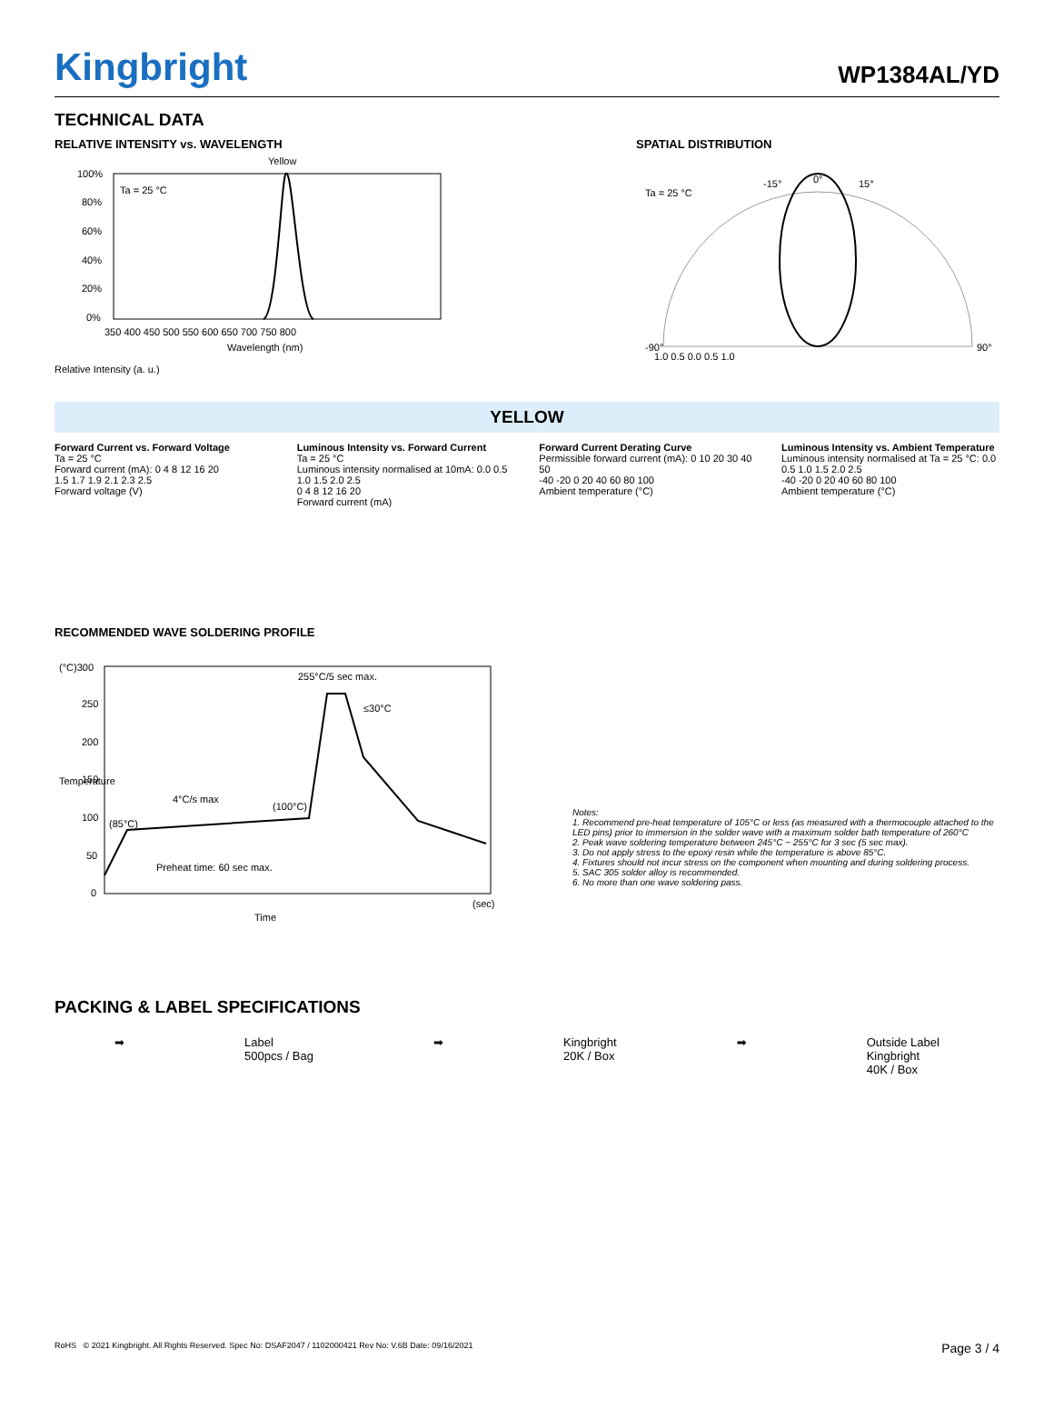Kingbright
WP1384AL/YD
TECHNICAL DATA
RELATIVE INTENSITY vs. WAVELENGTH
Yellow
Ta = 25 °C
100%
80%
60%
40%
20%
0%
350 400 450 500 550 600 650 700 750 800
Wavelength (nm)
Relative Intensity (a. u.)
SPATIAL DISTRIBUTION
Ta = 25 °C
0°
-15°
15°
-90°
90°
1.0 0.5 0.0 0.5 1.0
YELLOW
Forward Current vs. Forward Voltage
Ta = 25 °C
Forward current (mA): 0 4 8 12 16 20
1.5 1.7 1.9 2.1 2.3 2.5
Forward voltage (V)
Luminous Intensity vs. Forward Current
Ta = 25 °C
Luminous intensity normalised at 10mA: 0.0 0.5 1.0 1.5 2.0 2.5
0 4 8 12 16 20
Forward current (mA)
Forward Current Derating Curve
Permissible forward current (mA): 0 10 20 30 40 50
-40 -20 0 20 40 60 80 100
Ambient temperature (°C)
Luminous Intensity vs. Ambient Temperature
Luminous intensity normalised at Ta = 25 °C: 0.0 0.5 1.0 1.5 2.0 2.5
-40 -20 0 20 40 60 80 100
Ambient temperature (°C)
RECOMMENDED WAVE SOLDERING PROFILE
(°C)300
250
200
150
100
50
0
255°C/5 sec max.
≤30°C
4°C/s max
(100°C)
(85°C)
Preheat time: 60 sec max.
(sec)
Time
Temperature
Notes:
1. Recommend pre-heat temperature of 105°C or less (as measured with a thermocouple attached to the LED pins) prior to immersion in the solder wave with a maximum solder bath temperature of 260°C
2. Peak wave soldering temperature between 245°C ~ 255°C for 3 sec (5 sec max).
3. Do not apply stress to the epoxy resin while the temperature is above 85°C.
4. Fixtures should not incur stress on the component when mounting and during soldering process.
5. SAC 305 solder alloy is recommended.
6. No more than one wave soldering pass.
PACKING & LABEL SPECIFICATIONS
➡ Label
500pcs / Bag
➡ Kingbright
20K / Box
➡ Outside Label
Kingbright
40K / Box
RoHS © 2021 Kingbright. All Rights Reserved. Spec No: DSAF2047 / 1102000421 Rev No: V.6B Date: 09/16/2021 Page 3 / 4